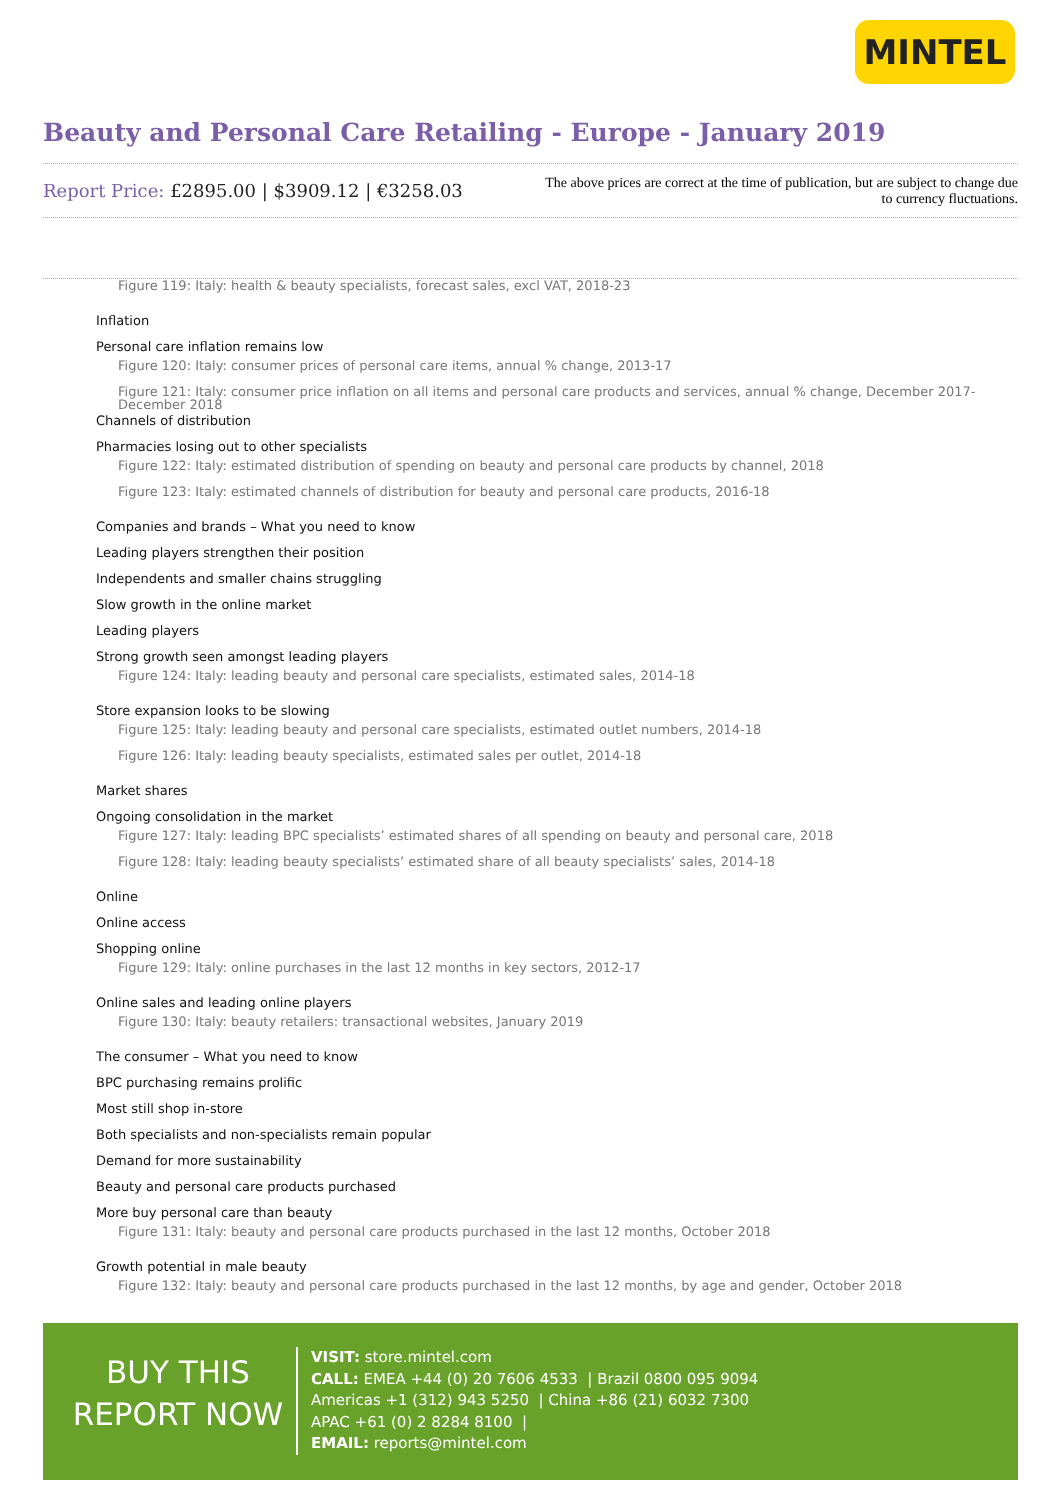MINTEL
Beauty and Personal Care Retailing - Europe - January 2019
Report Price: £2895.00 | $3909.12 | €3258.03
The above prices are correct at the time of publication, but are subject to change due to currency fluctuations.
Figure 119: Italy: health & beauty specialists, forecast sales, excl VAT, 2018-23
Inflation
Personal care inflation remains low
Figure 120: Italy: consumer prices of personal care items, annual % change, 2013-17
Figure 121: Italy: consumer price inflation on all items and personal care products and services, annual % change, December 2017-December 2018
Channels of distribution
Pharmacies losing out to other specialists
Figure 122: Italy: estimated distribution of spending on beauty and personal care products by channel, 2018
Figure 123: Italy: estimated channels of distribution for beauty and personal care products, 2016-18
Companies and brands – What you need to know
Leading players strengthen their position
Independents and smaller chains struggling
Slow growth in the online market
Leading players
Strong growth seen amongst leading players
Figure 124: Italy: leading beauty and personal care specialists, estimated sales, 2014-18
Store expansion looks to be slowing
Figure 125: Italy: leading beauty and personal care specialists, estimated outlet numbers, 2014-18
Figure 126: Italy: leading beauty specialists, estimated sales per outlet, 2014-18
Market shares
Ongoing consolidation in the market
Figure 127: Italy: leading BPC specialists’ estimated shares of all spending on beauty and personal care, 2018
Figure 128: Italy: leading beauty specialists’ estimated share of all beauty specialists’ sales, 2014-18
Online
Online access
Shopping online
Figure 129: Italy: online purchases in the last 12 months in key sectors, 2012-17
Online sales and leading online players
Figure 130: Italy: beauty retailers: transactional websites, January 2019
The consumer – What you need to know
BPC purchasing remains prolific
Most still shop in-store
Both specialists and non-specialists remain popular
Demand for more sustainability
Beauty and personal care products purchased
More buy personal care than beauty
Figure 131: Italy: beauty and personal care products purchased in the last 12 months, October 2018
Growth potential in male beauty
Figure 132: Italy: beauty and personal care products purchased in the last 12 months, by age and gender, October 2018
BUY THIS
REPORT NOW
VISIT: store.mintel.com
CALL: EMEA +44 (0) 20 7606 4533 | Brazil 0800 095 9094
Americas +1 (312) 943 5250 | China +86 (21) 6032 7300
APAC +61 (0) 2 8284 8100 |
EMAIL: reports@mintel.com